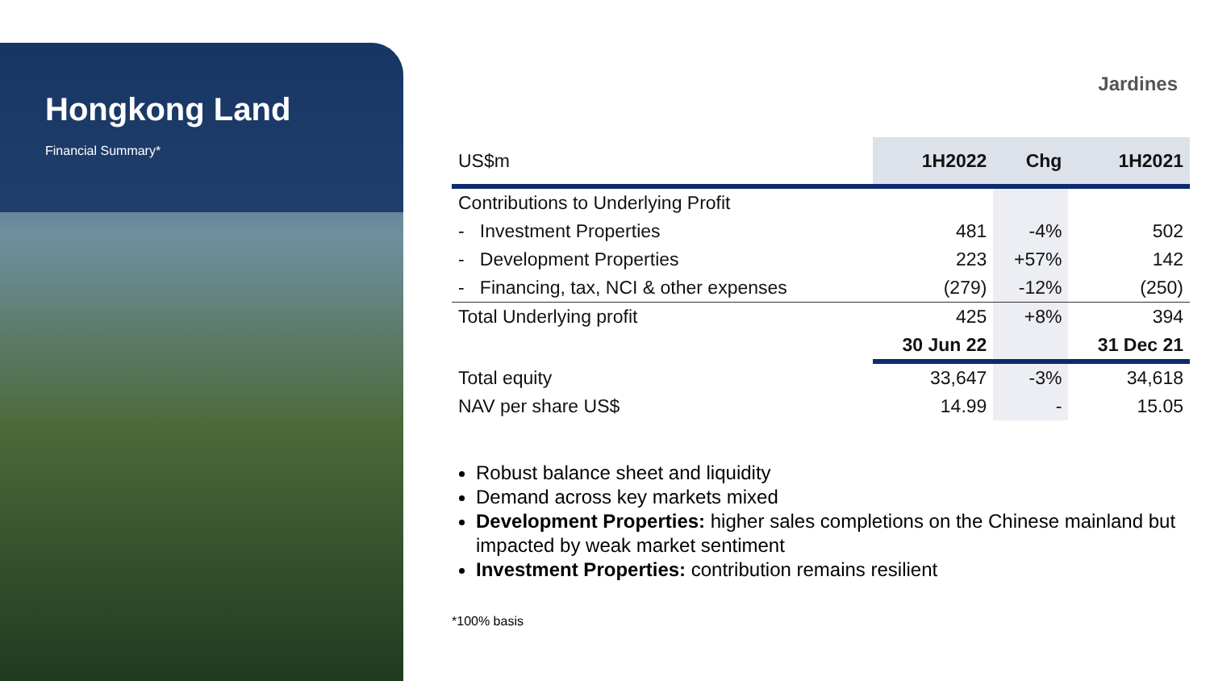Hongkong Land
Financial Summary*
Jardines
| US$m | 1H2022 | Chg | 1H2021 |
| --- | --- | --- | --- |
| Contributions to Underlying Profit | | | |
| - Investment Properties | 481 | -4% | 502 |
| - Development Properties | 223 | +57% | 142 |
| - Financing, tax, NCI & other expenses | (279) | -12% | (250) |
| Total Underlying profit | 425 | +8% | 394 |
| | 30 Jun 22 | | 31 Dec 21 |
| Total equity | 33,647 | -3% | 34,618 |
| NAV per share US$ | 14.99 | - | 15.05 |
Robust balance sheet and liquidity
Demand across key markets mixed
Development Properties: higher sales completions on the Chinese mainland but impacted by weak market sentiment
Investment Properties: contribution remains resilient
*100% basis